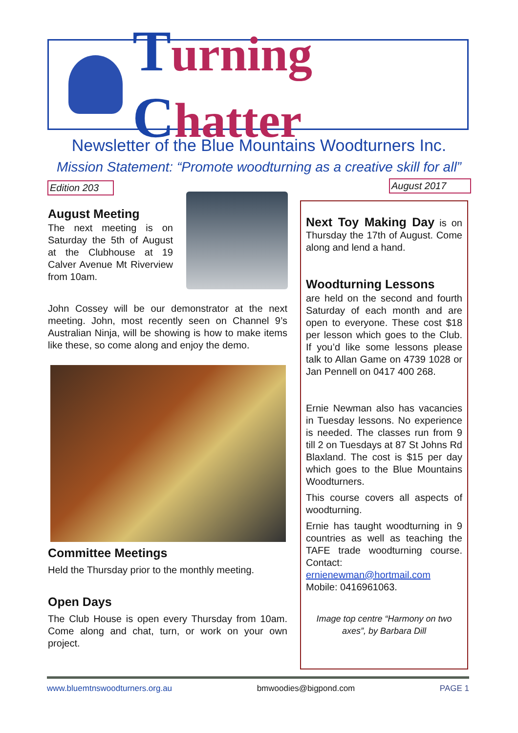Turning Chatter
Newsletter of the Blue Mountains Woodturners Inc.
Mission Statement: “Promote woodturning as a creative skill for all”
Edition 203
August 2017
August Meeting
The next meeting is on Saturday the 5th of August at the Clubhouse at 19 Calver Avenue Mt Riverview from 10am.
John Cossey will be our demonstrator at the next meeting. John, most recently seen on Channel 9’s Australian Ninja, will be showing is how to make items like these, so come along and enjoy the demo.
Committee Meetings
Held the Thursday prior to the monthly meeting.
Open Days
The Club House is open every Thursday from 10am. Come along and chat, turn, or work on your own project.
Next Toy Making Day is on Thursday the 17th of August. Come along and lend a hand.
Woodturning Lessons
are held on the second and fourth Saturday of each month and are open to everyone. These cost $18 per lesson which goes to the Club. If you’d like some lessons please talk to Allan Game on 4739 1028 or Jan Pennell on 0417 400 268.
Ernie Newman also has vacancies in Tuesday lessons. No experience is needed. The classes run from 9 till 2 on Tuesdays at 87 St Johns Rd Blaxland. The cost is $15 per day which goes to the Blue Mountains Woodturners.
This course covers all aspects of woodturning.
Ernie has taught woodturning in 9 countries as well as teaching the TAFE trade woodturning course. Contact: ernienewman@hortmail.com Mobile: 0416961063.
Image top centre “Harmony on two axes”, by Barbara Dill
www.bluemtnswoodturners.org.au bmwoodies@bigpond.com PAGE 1